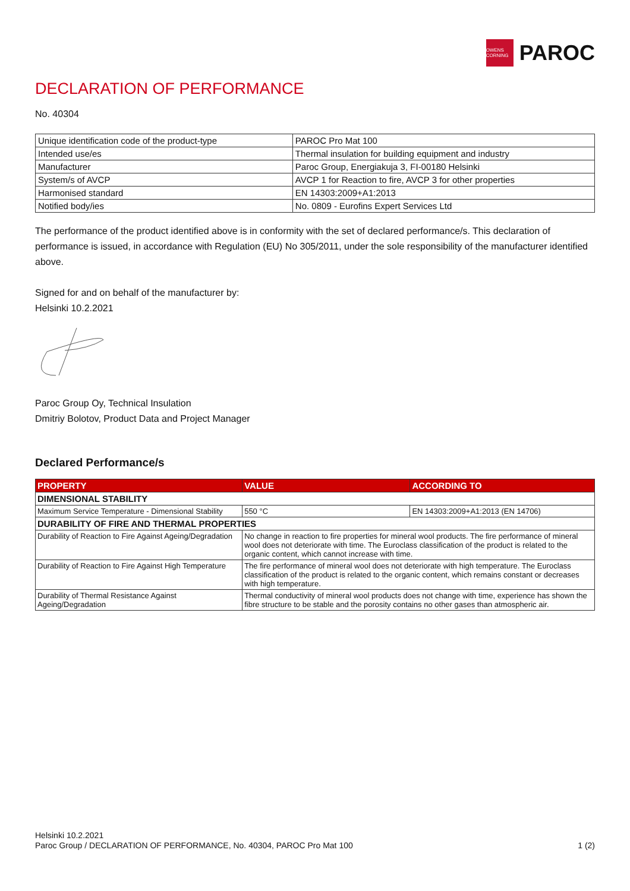OWENS CORNING
PAROC
DECLARATION OF PERFORMANCE
No. 40304
| Unique identification code of the product-type | PAROC Pro Mat 100 |
| Intended use/es | Thermal insulation for building equipment and industry |
| Manufacturer | Paroc Group, Energiakuja 3, FI-00180 Helsinki |
| System/s of AVCP | AVCP 1 for Reaction to fire, AVCP 3 for other properties |
| Harmonised standard | EN 14303:2009+A1:2013 |
| Notified body/ies | No. 0809 - Eurofins Expert Services Ltd |
The performance of the product identified above is in conformity with the set of declared performance/s. This declaration of performance is issued, in accordance with Regulation (EU) No 305/2011, under the sole responsibility of the manufacturer identified above.
Signed for and on behalf of the manufacturer by:
Helsinki 10.2.2021
Paroc Group Oy, Technical Insulation
Dmitriy Bolotov, Product Data and Project Manager
Declared Performance/s
| PROPERTY | VALUE | ACCORDING TO |
| --- | --- | --- |
| DIMENSIONAL STABILITY | | |
| Maximum Service Temperature - Dimensional Stability | 550 °C | EN 14303:2009+A1:2013 (EN 14706) |
| DURABILITY OF FIRE AND THERMAL PROPERTIES | | |
| Durability of Reaction to Fire Against Ageing/Degradation | No change in reaction to fire properties for mineral wool products. The fire performance of mineral wool does not deteriorate with time. The Euroclass classification of the product is related to the organic content, which cannot increase with time. | |
| Durability of Reaction to Fire Against High Temperature | The fire performance of mineral wool does not deteriorate with high temperature. The Euroclass classification of the product is related to the organic content, which remains constant or decreases with high temperature. | |
| Durability of Thermal Resistance Against Ageing/Degradation | Thermal conductivity of mineral wool products does not change with time, experience has shown the fibre structure to be stable and the porosity contains no other gases than atmospheric air. | |
Helsinki 10.2.2021
Paroc Group / DECLARATION OF PERFORMANCE, No. 40304, PAROC Pro Mat 100 1 (2)